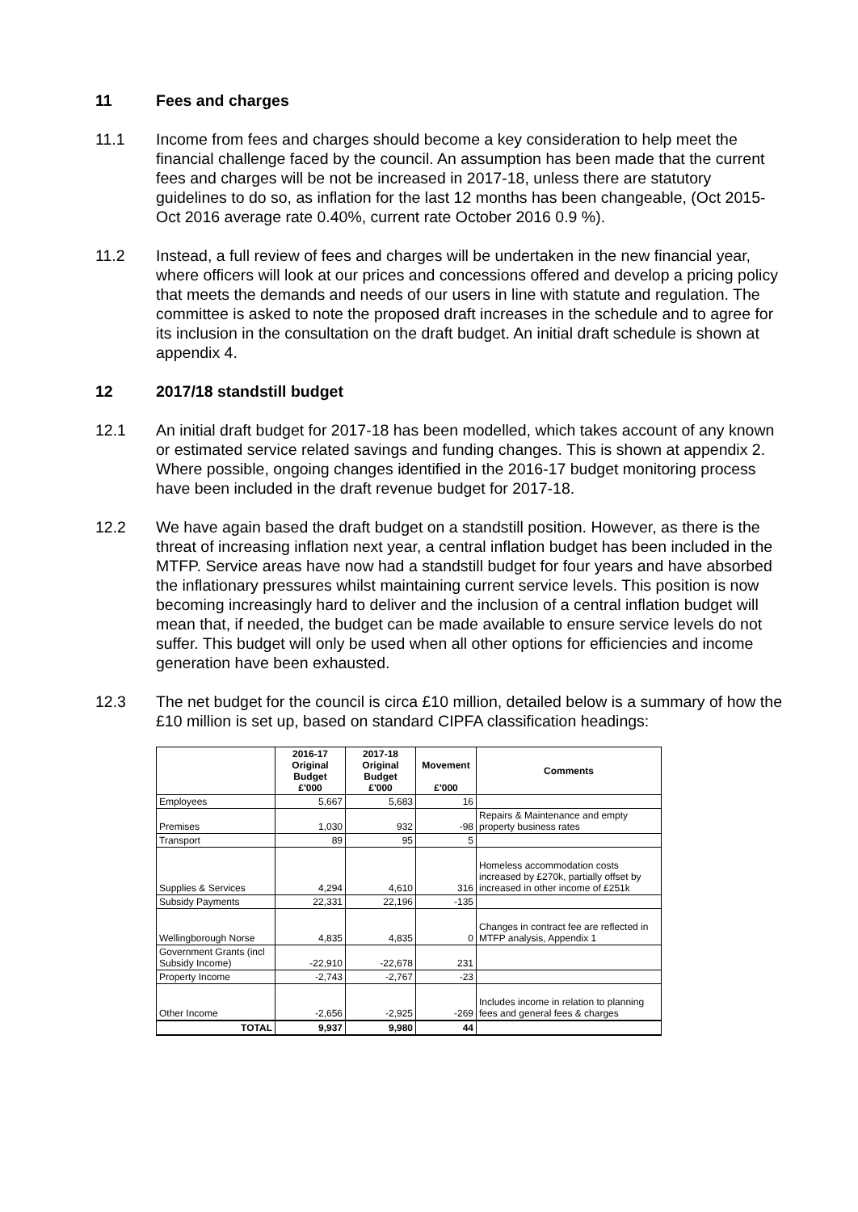11 Fees and charges
11.1 Income from fees and charges should become a key consideration to help meet the financial challenge faced by the council. An assumption has been made that the current fees and charges will be not be increased in 2017-18, unless there are statutory guidelines to do so, as inflation for the last 12 months has been changeable, (Oct 2015-Oct 2016 average rate 0.40%, current rate October 2016 0.9 %).
11.2 Instead, a full review of fees and charges will be undertaken in the new financial year, where officers will look at our prices and concessions offered and develop a pricing policy that meets the demands and needs of our users in line with statute and regulation. The committee is asked to note the proposed draft increases in the schedule and to agree for its inclusion in the consultation on the draft budget. An initial draft schedule is shown at appendix 4.
12 2017/18 standstill budget
12.1 An initial draft budget for 2017-18 has been modelled, which takes account of any known or estimated service related savings and funding changes. This is shown at appendix 2. Where possible, ongoing changes identified in the 2016-17 budget monitoring process have been included in the draft revenue budget for 2017-18.
12.2 We have again based the draft budget on a standstill position. However, as there is the threat of increasing inflation next year, a central inflation budget has been included in the MTFP. Service areas have now had a standstill budget for four years and have absorbed the inflationary pressures whilst maintaining current service levels. This position is now becoming increasingly hard to deliver and the inclusion of a central inflation budget will mean that, if needed, the budget can be made available to ensure service levels do not suffer. This budget will only be used when all other options for efficiencies and income generation have been exhausted.
12.3 The net budget for the council is circa £10 million, detailed below is a summary of how the £10 million is set up, based on standard CIPFA classification headings:
| | 2016-17 Original Budget £'000 | 2017-18 Original Budget £'000 | Movement £'000 | Comments |
| --- | --- | --- | --- | --- |
| Employees | 5,667 | 5,683 | 16 | |
| Premises | 1,030 | 932 | -98 | Repairs & Maintenance and empty property business rates |
| Transport | 89 | 95 | 5 | |
| Supplies & Services | 4,294 | 4,610 | 316 | Homeless accommodation costs increased by £270k, partially offset by increased in other income of £251k |
| Subsidy Payments | 22,331 | 22,196 | -135 | |
| Wellingborough Norse | 4,835 | 4,835 | 0 | Changes in contract fee are reflected in MTFP analysis, Appendix 1 |
| Government Grants (incl Subsidy Income) | -22,910 | -22,678 | 231 | |
| Property Income | -2,743 | -2,767 | -23 | |
| Other Income | -2,656 | -2,925 | -269 | Includes income in relation to planning fees and general fees & charges |
| TOTAL | 9,937 | 9,980 | 44 | |